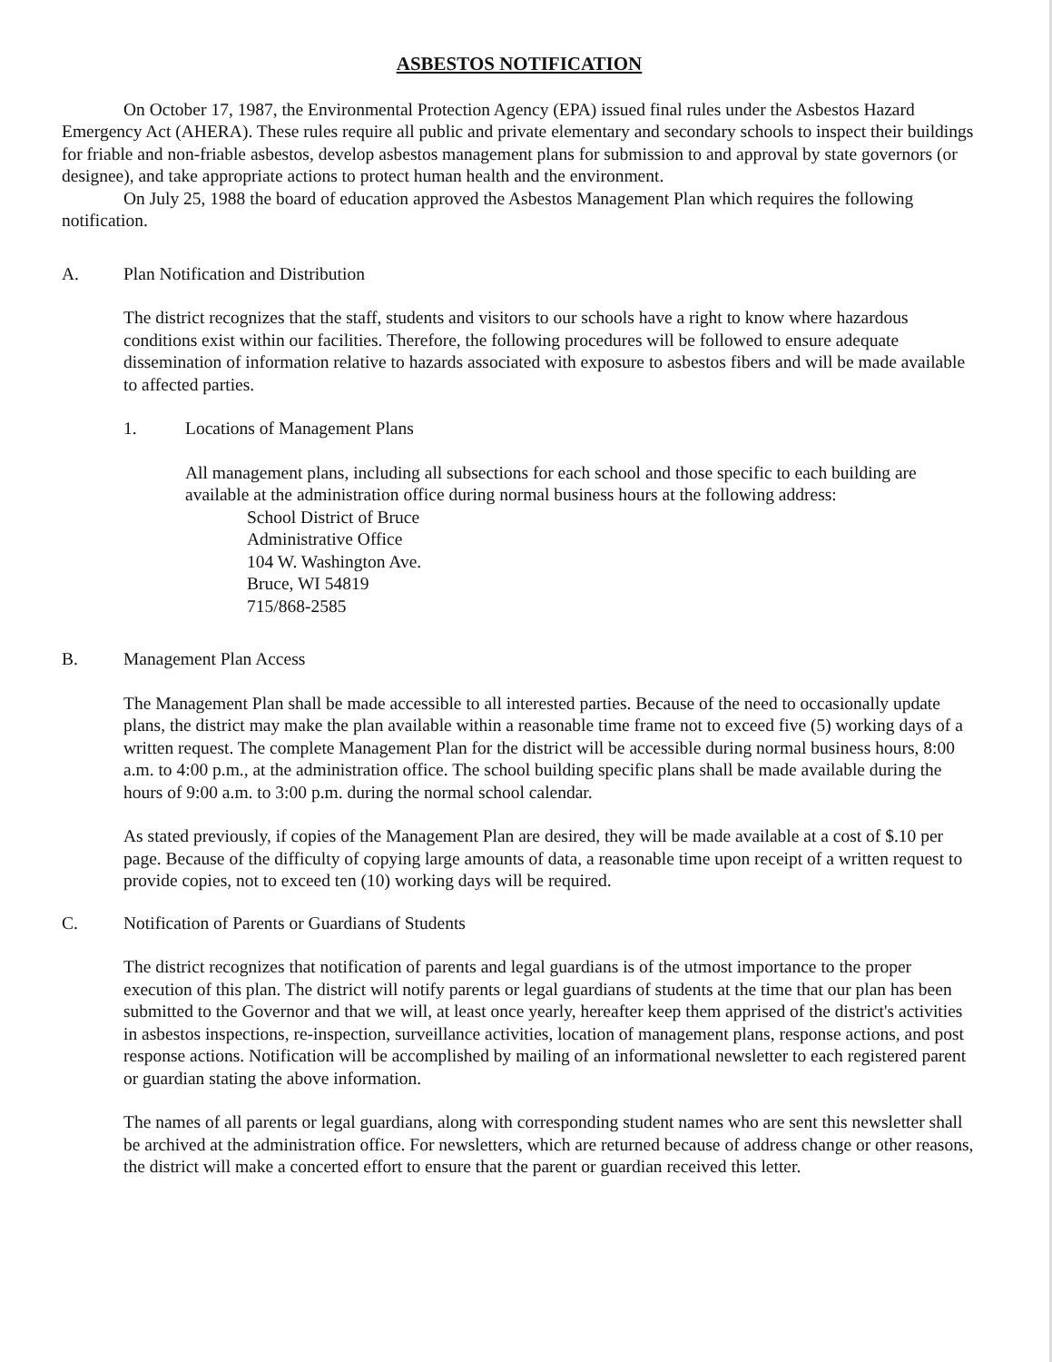ASBESTOS NOTIFICATION
On October 17, 1987, the Environmental Protection Agency (EPA) issued final rules under the Asbestos Hazard Emergency Act (AHERA). These rules require all public and private elementary and secondary schools to inspect their buildings for friable and non-friable asbestos, develop asbestos management plans for submission to and approval by state governors (or designee), and take appropriate actions to protect human health and the environment.
On July 25, 1988 the board of education approved the Asbestos Management Plan which requires the following notification.
A. Plan Notification and Distribution
The district recognizes that the staff, students and visitors to our schools have a right to know where hazardous conditions exist within our facilities. Therefore, the following procedures will be followed to ensure adequate dissemination of information relative to hazards associated with exposure to asbestos fibers and will be made available to affected parties.
1. Locations of Management Plans
All management plans, including all subsections for each school and those specific to each building are available at the administration office during normal business hours at the following address:
School District of Bruce
Administrative Office
104 W. Washington Ave.
Bruce, WI 54819
715/868-2585
B. Management Plan Access
The Management Plan shall be made accessible to all interested parties. Because of the need to occasionally update plans, the district may make the plan available within a reasonable time frame not to exceed five (5) working days of a written request. The complete Management Plan for the district will be accessible during normal business hours, 8:00 a.m. to 4:00 p.m., at the administration office. The school building specific plans shall be made available during the hours of 9:00 a.m. to 3:00 p.m. during the normal school calendar.
As stated previously, if copies of the Management Plan are desired, they will be made available at a cost of $.10 per page. Because of the difficulty of copying large amounts of data, a reasonable time upon receipt of a written request to provide copies, not to exceed ten (10) working days will be required.
C. Notification of Parents or Guardians of Students
The district recognizes that notification of parents and legal guardians is of the utmost importance to the proper execution of this plan. The district will notify parents or legal guardians of students at the time that our plan has been submitted to the Governor and that we will, at least once yearly, hereafter keep them apprised of the district's activities in asbestos inspections, re-inspection, surveillance activities, location of management plans, response actions, and post response actions. Notification will be accomplished by mailing of an informational newsletter to each registered parent or guardian stating the above information.
The names of all parents or legal guardians, along with corresponding student names who are sent this newsletter shall be archived at the administration office. For newsletters, which are returned because of address change or other reasons, the district will make a concerted effort to ensure that the parent or guardian received this letter.